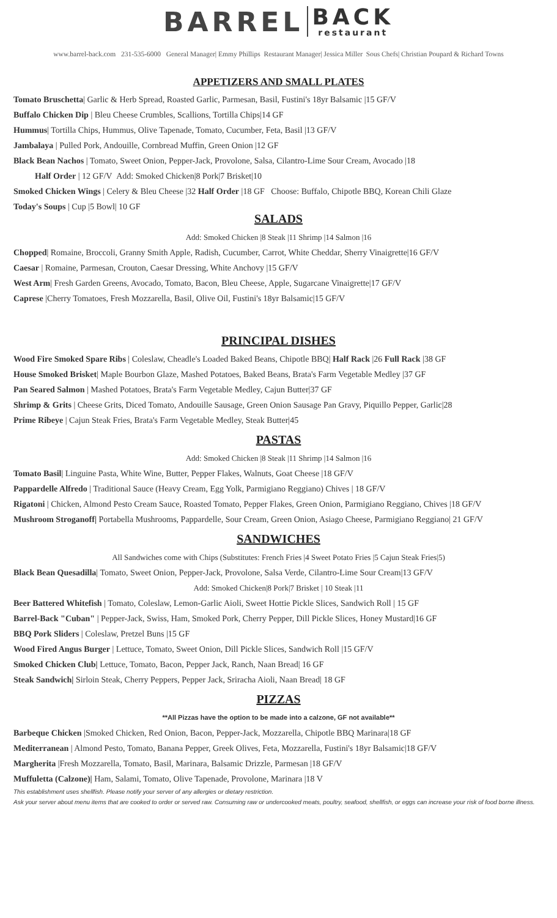BARREL BACK restaurant
www.barrel-back.com 231-535-6000 General Manager| Emmy Phillips Restaurant Manager| Jessica Miller Sous Chefs| Christian Poupard & Richard Towns
APPETIZERS AND SMALL PLATES
Tomato Bruschetta| Garlic & Herb Spread, Roasted Garlic, Parmesan, Basil, Fustini's 18yr Balsamic |15 GF/V
Buffalo Chicken Dip | Bleu Cheese Crumbles, Scallions, Tortilla Chips|14 GF
Hummus| Tortilla Chips, Hummus, Olive Tapenade, Tomato, Cucumber, Feta, Basil |13 GF/V
Jambalaya | Pulled Pork, Andouille, Cornbread Muffin, Green Onion |12 GF
Black Bean Nachos | Tomato, Sweet Onion, Pepper-Jack, Provolone, Salsa, Cilantro-Lime Sour Cream, Avocado |18
Half Order | 12 GF/V Add: Smoked Chicken|8 Pork|7 Brisket|10
Smoked Chicken Wings | Celery & Bleu Cheese |32 Half Order |18 GF Choose: Buffalo, Chipotle BBQ, Korean Chili Glaze
Today's Soups | Cup |5 Bowl| 10 GF
SALADS
Add: Smoked Chicken |8 Steak |11 Shrimp |14 Salmon |16
Chopped| Romaine, Broccoli, Granny Smith Apple, Radish, Cucumber, Carrot, White Cheddar, Sherry Vinaigrette|16 GF/V
Caesar | Romaine, Parmesan, Crouton, Caesar Dressing, White Anchovy |15 GF/V
West Arm| Fresh Garden Greens, Avocado, Tomato, Bacon, Bleu Cheese, Apple, Sugarcane Vinaigrette|17 GF/V
Caprese |Cherry Tomatoes, Fresh Mozzarella, Basil, Olive Oil, Fustini's 18yr Balsamic|15 GF/V
PRINCIPAL DISHES
Wood Fire Smoked Spare Ribs | Coleslaw, Cheadle's Loaded Baked Beans, Chipotle BBQ| Half Rack |26 Full Rack |38 GF
House Smoked Brisket| Maple Bourbon Glaze, Mashed Potatoes, Baked Beans, Brata's Farm Vegetable Medley |37 GF
Pan Seared Salmon | Mashed Potatoes, Brata's Farm Vegetable Medley, Cajun Butter|37 GF
Shrimp & Grits | Cheese Grits, Diced Tomato, Andouille Sausage, Green Onion Sausage Pan Gravy, Piquillo Pepper, Garlic|28
Prime Ribeye | Cajun Steak Fries, Brata's Farm Vegetable Medley, Steak Butter|45
PASTAS
Add: Smoked Chicken |8 Steak |11 Shrimp |14 Salmon |16
Tomato Basil| Linguine Pasta, White Wine, Butter, Pepper Flakes, Walnuts, Goat Cheese |18 GF/V
Pappardelle Alfredo | Traditional Sauce (Heavy Cream, Egg Yolk, Parmigiano Reggiano) Chives | 18 GF/V
Rigatoni | Chicken, Almond Pesto Cream Sauce, Roasted Tomato, Pepper Flakes, Green Onion, Parmigiano Reggiano, Chives |18 GF/V
Mushroom Stroganoff| Portabella Mushrooms, Pappardelle, Sour Cream, Green Onion, Asiago Cheese, Parmigiano Reggiano| 21 GF/V
SANDWICHES
All Sandwiches come with Chips (Substitutes: French Fries |4 Sweet Potato Fries |5 Cajun Steak Fries|5)
Black Bean Quesadilla| Tomato, Sweet Onion, Pepper-Jack, Provolone, Salsa Verde, Cilantro-Lime Sour Cream|13 GF/V
Add: Smoked Chicken|8 Pork|7 Brisket | 10 Steak |11
Beer Battered Whitefish | Tomato, Coleslaw, Lemon-Garlic Aioli, Sweet Hottie Pickle Slices, Sandwich Roll | 15 GF
Barrel-Back "Cuban" | Pepper-Jack, Swiss, Ham, Smoked Pork, Cherry Pepper, Dill Pickle Slices, Honey Mustard|16 GF
BBQ Pork Sliders | Coleslaw, Pretzel Buns |15 GF
Wood Fired Angus Burger | Lettuce, Tomato, Sweet Onion, Dill Pickle Slices, Sandwich Roll |15 GF/V
Smoked Chicken Club| Lettuce, Tomato, Bacon, Pepper Jack, Ranch, Naan Bread| 16 GF
Steak Sandwich| Sirloin Steak, Cherry Peppers, Pepper Jack, Sriracha Aioli, Naan Bread| 18 GF
PIZZAS
**All Pizzas have the option to be made into a calzone, GF not available**
Barbeque Chicken |Smoked Chicken, Red Onion, Bacon, Pepper-Jack, Mozzarella, Chipotle BBQ Marinara|18 GF
Mediterranean | Almond Pesto, Tomato, Banana Pepper, Greek Olives, Feta, Mozzarella, Fustini's 18yr Balsamic|18 GF/V
Margherita |Fresh Mozzarella, Tomato, Basil, Marinara, Balsamic Drizzle, Parmesan |18 GF/V
Muffuletta (Calzone)| Ham, Salami, Tomato, Olive Tapenade, Provolone, Marinara |18 V
This establishment uses shellfish. Please notify your server of any allergies or dietary restriction.
Ask your server about menu items that are cooked to order or served raw. Consuming raw or undercooked meats, poultry, seafood, shellfish, or eggs can increase your risk of food borne illness.